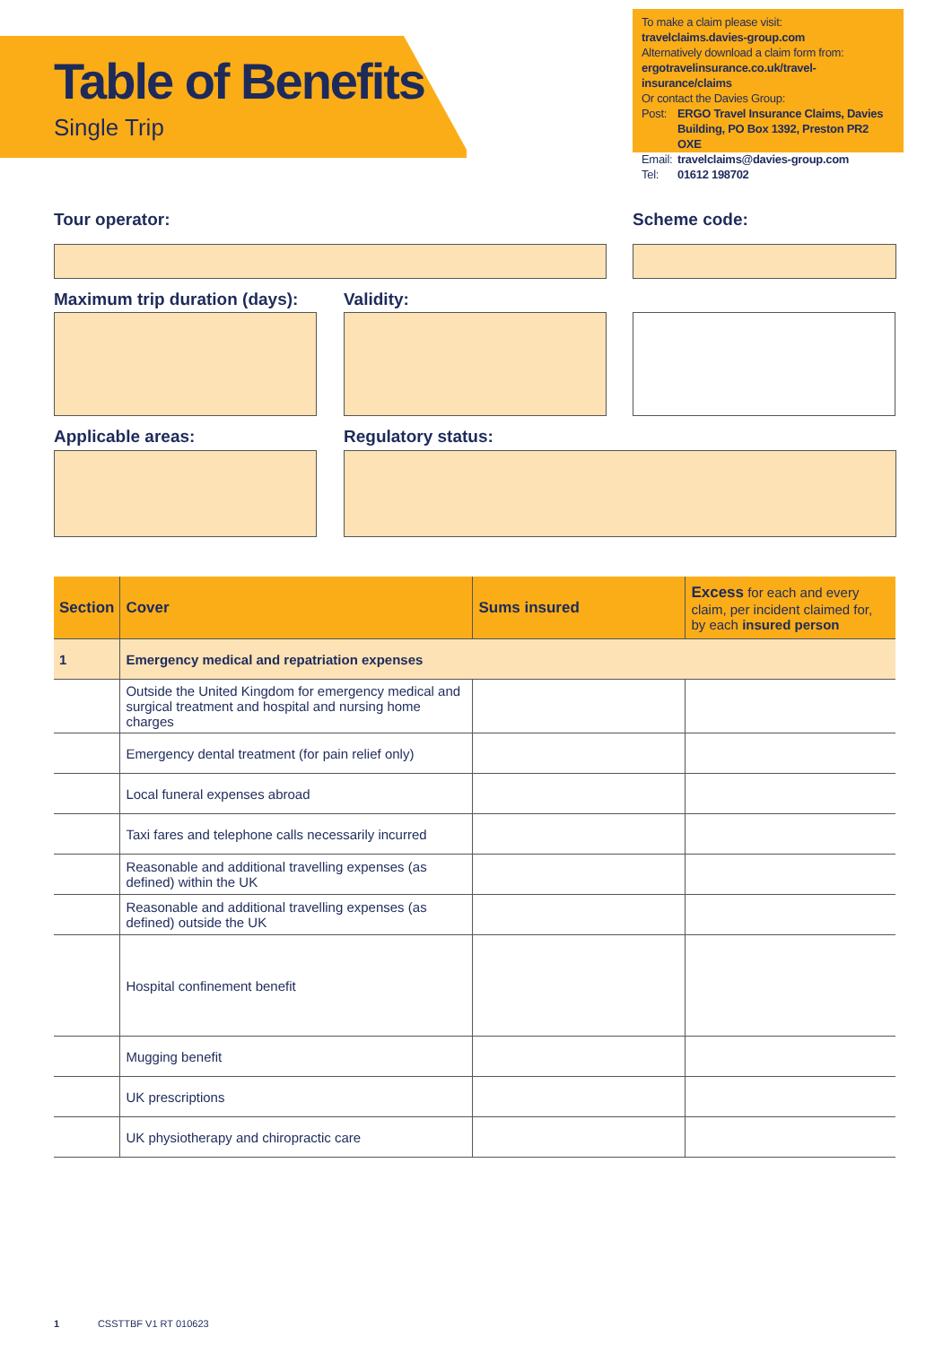Table of Benefits
Single Trip
To make a claim please visit:
travelclaims.davies-group.com
Alternatively download a claim form from:
ergotravelinsurance.co.uk/travel-insurance/claims
Or contact the Davies Group:
| Post: | ERGO Travel Insurance Claims, Davies Building, PO Box 1392, Preston PR2 OXE |
| Email: | travelclaims@davies-group.com |
| Tel: | 01612 198702 |
Tour operator: Scheme code:
Maximum trip duration (days): Validity:
Applicable areas: Regulatory status:
| Section | Cover | Sums insured | Excess for each and every claim, per incident claimed for, by each insured person |
| --- | --- | --- | --- |
| 1 | Emergency medical and repatriation expenses | | |
| | Outside the United Kingdom for emergency medical and surgical treatment and hospital and nursing home charges | | |
| | Emergency dental treatment (for pain relief only) | | |
| | Local funeral expenses abroad | | |
| | Taxi fares and telephone calls necessarily incurred | | |
| | Reasonable and additional travelling expenses (as defined) within the UK | | |
| | Reasonable and additional travelling expenses (as defined) outside the UK | | |
| | Hospital confinement benefit | | |
| | Mugging benefit | | |
| | UK prescriptions | | |
| | UK physiotherapy and chiropractic care | | |
1 CSSTTBF V1 RT 010623